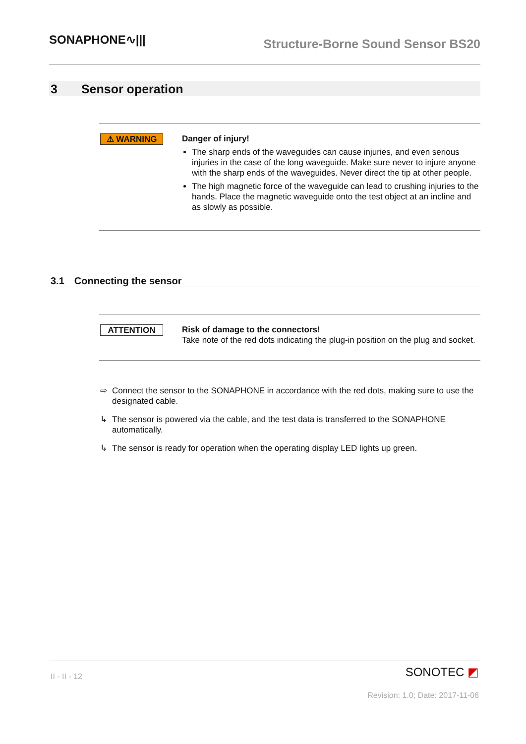SONAPHONE∿|||
Structure-Borne Sound Sensor BS20
3 Sensor operation
⚠ WARNING Danger of injury!
The sharp ends of the waveguides can cause injuries, and even serious injuries in the case of the long waveguide. Make sure never to injure anyone with the sharp ends of the waveguides. Never direct the tip at other people.
The high magnetic force of the waveguide can lead to crushing injuries to the hands. Place the magnetic waveguide onto the test object at an incline and as slowly as possible.
3.1 Connecting the sensor
ATTENTION Risk of damage to the connectors!
Take note of the red dots indicating the plug-in position on the plug and socket.
⇨ Connect the sensor to the SONAPHONE in accordance with the red dots, making sure to use the designated cable.
↳ The sensor is powered via the cable, and the test data is transferred to the SONAPHONE automatically.
↳ The sensor is ready for operation when the operating display LED lights up green.
II - II - 12 SONOTEC ◩
Revision: 1.0; Date: 2017-11-06